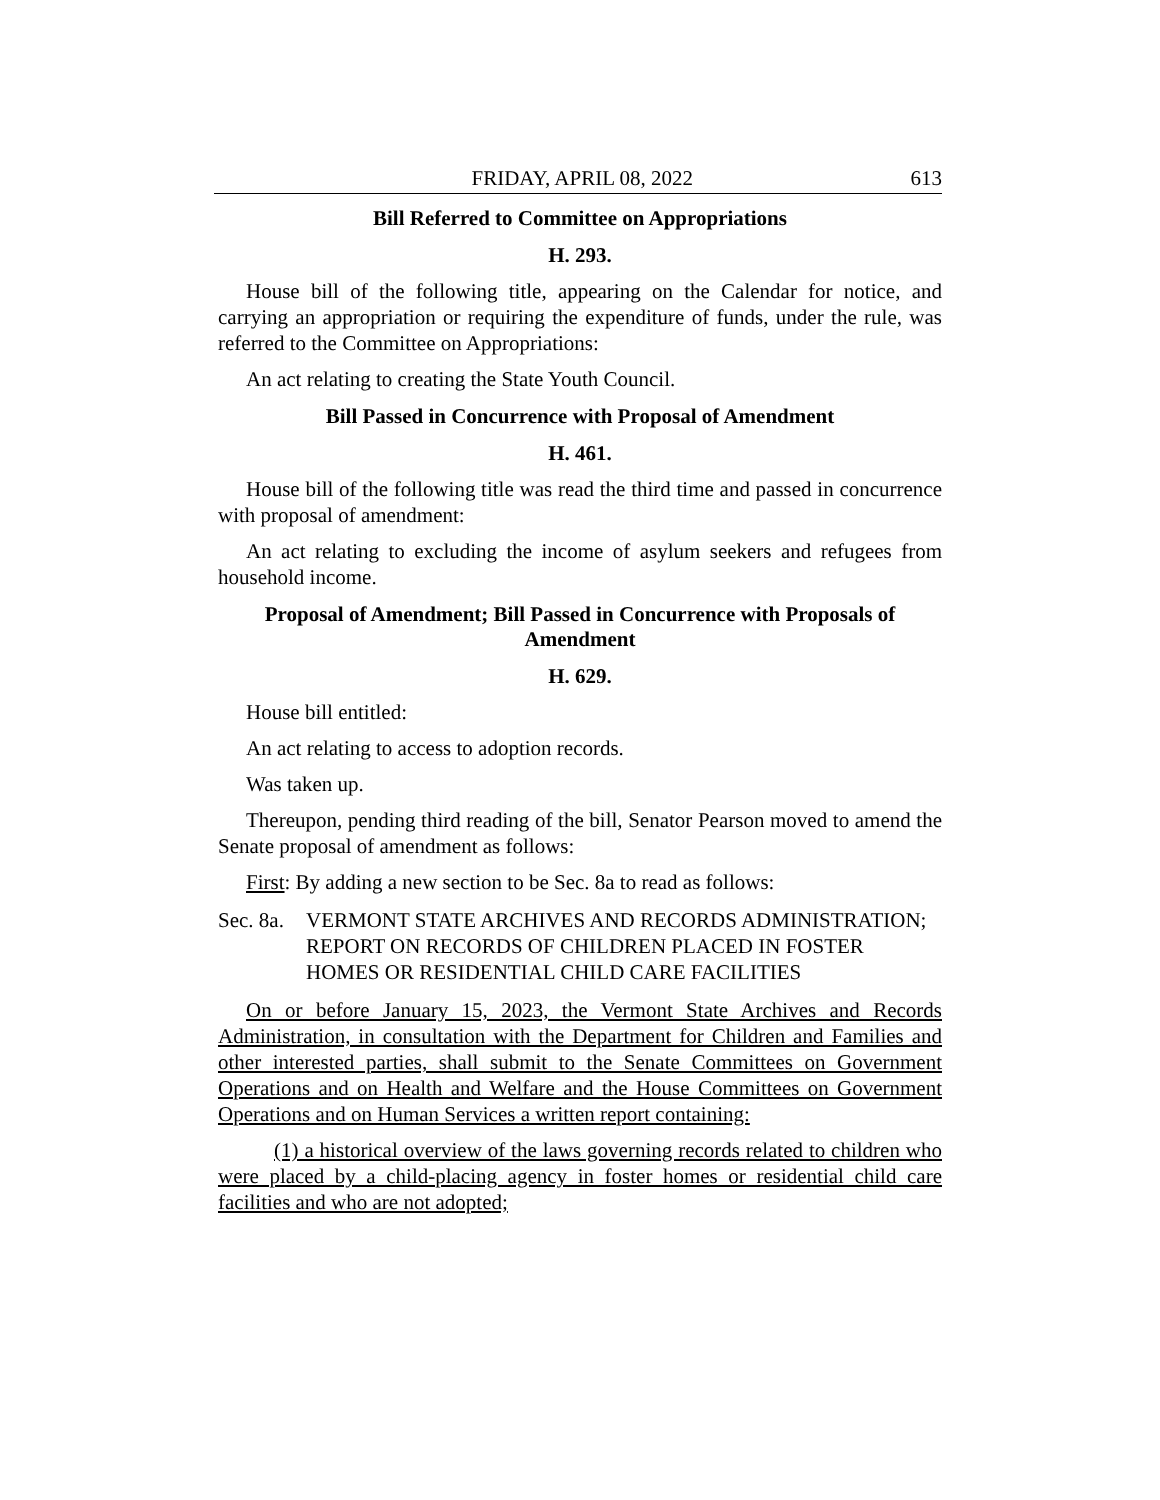FRIDAY, APRIL 08, 2022 613
Bill Referred to Committee on Appropriations
H. 293.
House bill of the following title, appearing on the Calendar for notice, and carrying an appropriation or requiring the expenditure of funds, under the rule, was referred to the Committee on Appropriations:
An act relating to creating the State Youth Council.
Bill Passed in Concurrence with Proposal of Amendment
H. 461.
House bill of the following title was read the third time and passed in concurrence with proposal of amendment:
An act relating to excluding the income of asylum seekers and refugees from household income.
Proposal of Amendment; Bill Passed in Concurrence with Proposals of Amendment
H. 629.
House bill entitled:
An act relating to access to adoption records.
Was taken up.
Thereupon, pending third reading of the bill, Senator Pearson moved to amend the Senate proposal of amendment as follows:
First: By adding a new section to be Sec. 8a to read as follows:
Sec. 8a. VERMONT STATE ARCHIVES AND RECORDS ADMINISTRATION; REPORT ON RECORDS OF CHILDREN PLACED IN FOSTER HOMES OR RESIDENTIAL CHILD CARE FACILITIES
On or before January 15, 2023, the Vermont State Archives and Records Administration, in consultation with the Department for Children and Families and other interested parties, shall submit to the Senate Committees on Government Operations and on Health and Welfare and the House Committees on Government Operations and on Human Services a written report containing:
(1) a historical overview of the laws governing records related to children who were placed by a child-placing agency in foster homes or residential child care facilities and who are not adopted;